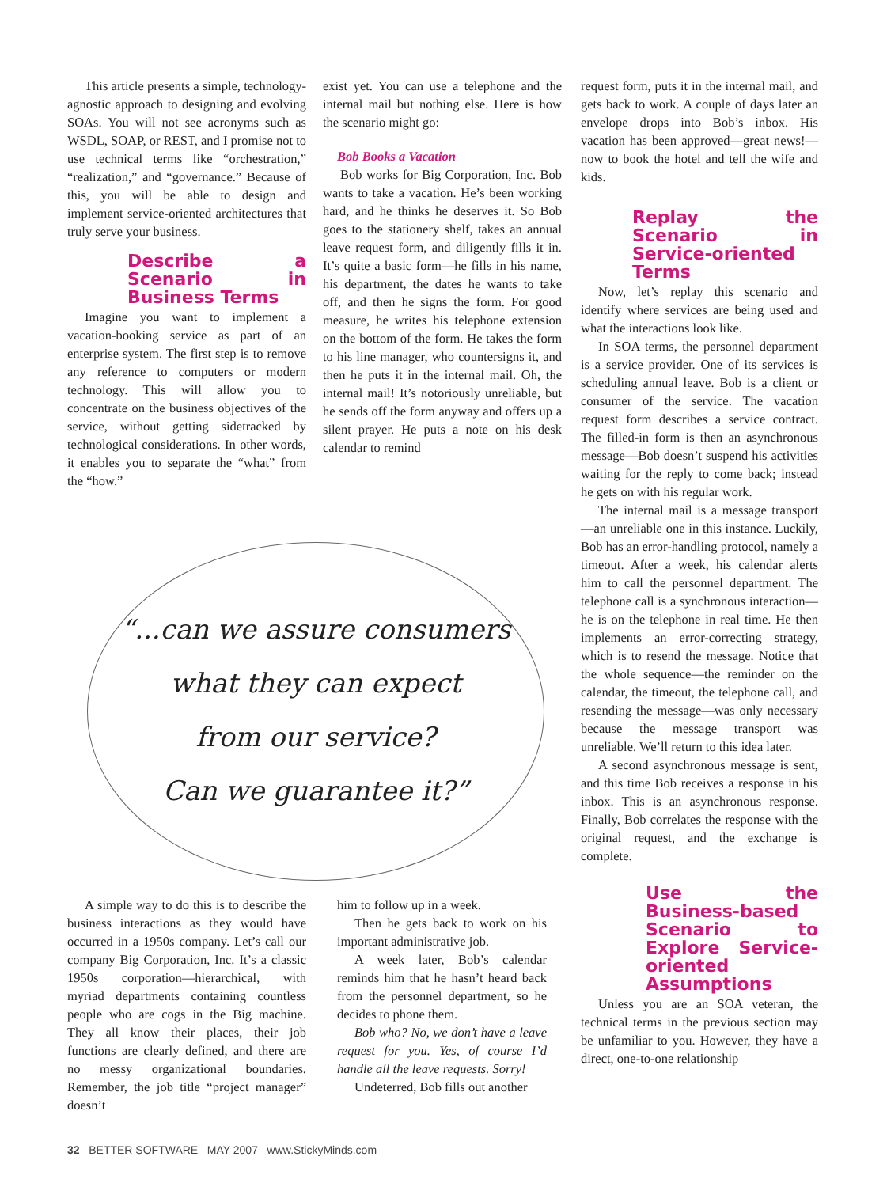This article presents a simple, technology-agnostic approach to designing and evolving SOAs. You will not see acronyms such as WSDL, SOAP, or REST, and I promise not to use technical terms like “orchestration,” “realization,” and “governance.” Because of this, you will be able to design and implement service-oriented architectures that truly serve your business.
Describe a Scenario in Business Terms
Imagine you want to implement a vacation-booking service as part of an enterprise system. The first step is to remove any reference to computers or modern technology. This will allow you to concentrate on the business objectives of the service, without getting sidetracked by technological considerations. In other words, it enables you to separate the “what” from the “how.”
exist yet. You can use a telephone and the internal mail but nothing else. Here is how the scenario might go:
Bob Books a Vacation
Bob works for Big Corporation, Inc. Bob wants to take a vacation. He’s been working hard, and he thinks he deserves it. So Bob goes to the stationery shelf, takes an annual leave request form, and diligently fills it in. It’s quite a basic form—he fills in his name, his department, the dates he wants to take off, and then he signs the form. For good measure, he writes his telephone extension on the bottom of the form. He takes the form to his line manager, who countersigns it, and then he puts it in the internal mail. Oh, the internal mail! It’s notoriously unreliable, but he sends off the form anyway and offers up a silent prayer. He puts a note on his desk calendar to remind
“...can we assure consumers
what they can expect
from our service?
Can we guarantee it?”
A simple way to do this is to describe the business interactions as they would have occurred in a 1950s company. Let’s call our company Big Corporation, Inc. It’s a classic 1950s corporation—hierarchical, with myriad departments containing countless people who are cogs in the Big machine. They all know their places, their job functions are clearly defined, and there are no messy organizational boundaries. Remember, the job title “project manager” doesn’t
him to follow up in a week.
Then he gets back to work on his important administrative job.
A week later, Bob’s calendar reminds him that he hasn’t heard back from the personnel department, so he decides to phone them.
Bob who? No, we don’t have a leave request for you. Yes, of course I’d handle all the leave requests. Sorry!
Undeterred, Bob fills out another
request form, puts it in the internal mail, and gets back to work. A couple of days later an envelope drops into Bob’s inbox. His vacation has been approved—great news!—now to book the hotel and tell the wife and kids.
Replay the Scenario in Service-oriented Terms
Now, let’s replay this scenario and identify where services are being used and what the interactions look like.
In SOA terms, the personnel department is a service provider. One of its services is scheduling annual leave. Bob is a client or consumer of the service. The vacation request form describes a service contract. The filled-in form is then an asynchronous message—Bob doesn’t suspend his activities waiting for the reply to come back; instead he gets on with his regular work.
The internal mail is a message transport—an unreliable one in this instance. Luckily, Bob has an error-handling protocol, namely a timeout. After a week, his calendar alerts him to call the personnel department. The telephone call is a synchronous interaction—he is on the telephone in real time. He then implements an error-correcting strategy, which is to resend the message. Notice that the whole sequence—the reminder on the calendar, the timeout, the telephone call, and resending the message—was only necessary because the message transport was unreliable. We’ll return to this idea later.
A second asynchronous message is sent, and this time Bob receives a response in his inbox. This is an asynchronous response. Finally, Bob correlates the response with the original request, and the exchange is complete.
Use the Business-based Scenario to Explore Service-oriented Assumptions
Unless you are an SOA veteran, the technical terms in the previous section may be unfamiliar to you. However, they have a direct, one-to-one relationship
32 BETTER SOFTWARE MAY 2007 www.StickyMinds.com